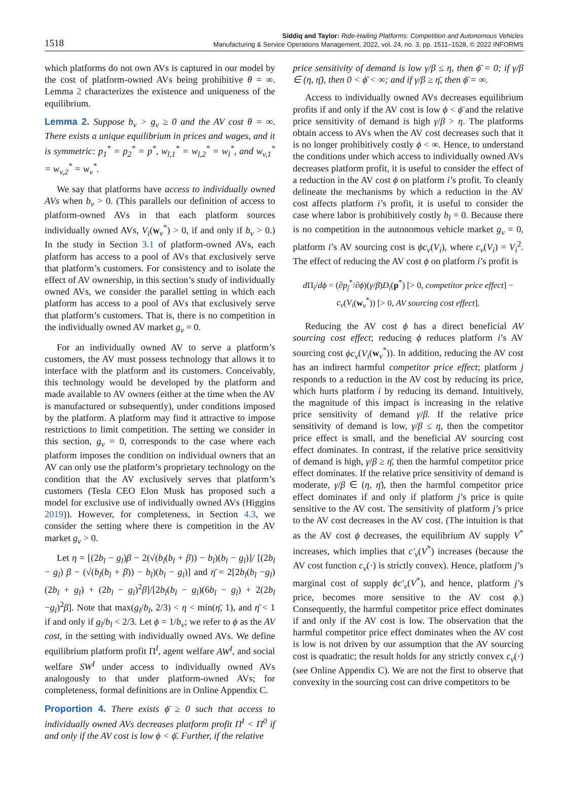1518
Siddiq and Taylor: Ride-Hailing Platforms: Competition and Autonomous Vehicles
Manufacturing & Service Operations Management, 2022, vol. 24, no. 3, pp. 1511–1528, © 2022 INFORMS
which platforms do not own AVs is captured in our model by the cost of platform-owned AVs being prohibitive θ = ∞. Lemma 2 characterizes the existence and uniqueness of the equilibrium.
Lemma 2. Suppose b<sub>v</sub> > g<sub>v</sub> ≥ 0 and the AV cost θ = ∞. There exists a unique equilibrium in prices and wages, and it is symmetric: p<sub>1</sub><sup>*</sup> = p<sub>2</sub><sup>*</sup> = p<sup>*</sup>, w<sub>l,1</sub><sup>*</sup> = w<sub>l,2</sub><sup>*</sup> = w<sub>l</sub><sup>*</sup>, and w<sub>v,1</sub><sup>*</sup> = w<sub>v,2</sub><sup>*</sup> = w<sub>v</sub><sup>*</sup>.
We say that platforms have access to individually owned AVs when b<sub>v</sub> > 0. (This parallels our definition of access to platform-owned AVs in that each platform sources individually owned AVs, V<sub>i</sub>(w<sub>v</sub><sup>*</sup>) > 0, if and only if b<sub>v</sub> > 0.) In the study in Section 3.1 of platform-owned AVs, each platform has access to a pool of AVs that exclusively serve that platform’s customers. For consistency and to isolate the effect of AV ownership, in this section’s study of individually owned AVs, we consider the parallel setting in which each platform has access to a pool of AVs that exclusively serve that platform’s customers. That is, there is no competition in the individually owned AV market g<sub>v</sub> = 0.
For an individually owned AV to serve a platform’s customers, the AV must possess technology that allows it to interface with the platform and its customers. Conceivably, this technology would be developed by the platform and made available to AV owners (either at the time when the AV is manufactured or subsequently), under conditions imposed by the platform. A platform may find it attractive to impose restrictions to limit competition. The setting we consider in this section, g<sub>v</sub> = 0, corresponds to the case where each platform imposes the condition on individual owners that an AV can only use the platform’s proprietary technology on the condition that the AV exclusively serves that platform’s customers (Tesla CEO Elon Musk has proposed such a model for exclusive use of individually owned AVs (Higgins 2019)). However, for completeness, in Section 4.3, we consider the setting where there is competition in the AV market g<sub>v</sub> > 0.
Let η = [(2b<sub>l</sub> − g<sub>l</sub>)β − 2(√(b<sub>l</sub>(b<sub>l</sub> + β)) − b<sub>l</sub>)(b<sub>l</sub> − g<sub>l</sub>)]/ [(2b<sub>l</sub> − g<sub>l</sub>) β − (√(b<sub>l</sub>(b<sub>l</sub> + β)) − b<sub>l</sub>)(b<sub>l</sub> − g<sub>l</sub>)] and η̄ = 2[2b<sub>l</sub>(b<sub>l</sub> −g<sub>l</sub>)(2b<sub>l</sub> + g<sub>l</sub>) + (2b<sub>l</sub> − g<sub>l</sub>)<sup>2</sup>β]/[2b<sub>l</sub>(b<sub>l</sub> − g<sub>l</sub>)(6b<sub>l</sub> − g<sub>l</sub>) + 2(2b<sub>l</sub> −g<sub>l</sub>)<sup>2</sup>β]. Note that max(g<sub>l</sub>/b<sub>l</sub>, 2/3) < η < min(η̄, 1), and η̄ < 1 if and only if g<sub>l</sub>/b<sub>l</sub> < 2/3. Let ϕ = 1/b<sub>v</sub>; we refer to ϕ as the AV cost, in the setting with individually owned AVs. We define equilibrium platform profit Π<sup>I</sup>, agent welfare AW<sup>I</sup>, and social welfare SW<sup>I</sup> under access to individually owned AVs analogously to that under platform-owned AVs; for completeness, formal definitions are in Online Appendix C.
Proportion 4. There exists ϕ̄ ≥ 0 such that access to individually owned AVs decreases platform profit Π<sup>I</sup> < Π<sup>0</sup> if and only if the AV cost is low ϕ < ϕ̄. Further, if the relative
price sensitivity of demand is low γ/β ≤ η, then ϕ̄ = 0; if γ/β ∈ (η, η̄), then 0 < ϕ̄ < ∞; and if γ/β ≥ η̄, then ϕ̄ = ∞.
Access to individually owned AVs decreases equilibrium profits if and only if the AV cost is low ϕ < ϕ̄ and the relative price sensitivity of demand is high γ/β > η. The platforms obtain access to AVs when the AV cost decreases such that it is no longer prohibitively costly ϕ < ∞. Hence, to understand the conditions under which access to individually owned AVs decreases platform profit, it is useful to consider the effect of a reduction in the AV cost ϕ on platform i’s profit. To cleanly delineate the mechanisms by which a reduction in the AV cost affects platform i’s profit, it is useful to consider the case where labor is prohibitively costly b<sub>l</sub> = 0. Because there is no competition in the autonomous vehicle market g<sub>v</sub> = 0, platform i’s AV sourcing cost is ϕc<sub>v</sub>(V<sub>i</sub>), where c<sub>v</sub>(V<sub>i</sub>) = V<sub>i</sub><sup>2</sup>. The effect of reducing the AV cost ϕ on platform i’s profit is
d Π<sub>i</sub>/dϕ = (∂p<sub>j</sub><sup>*</sup>/∂ϕ)(γ/β)D<sub>i</sub>(p<sup>*</sup>) [> 0, competitor price effect] − c<sub>v</sub>(V<sub>i</sub>(w<sub>v</sub><sup>*</sup>)) [> 0, AV sourcing cost effect].
Reducing the AV cost ϕ has a direct beneficial AV sourcing cost effect; reducing ϕ reduces platform i’s AV sourcing cost ϕc<sub>v</sub>(V<sub>i</sub>(w<sub>v</sub><sup>*</sup>)). In addition, reducing the AV cost has an indirect harmful competitor price effect; platform j responds to a reduction in the AV cost by reducing its price, which hurts platform i by reducing its demand. Intuitively, the magnitude of this impact is increasing in the relative price sensitivity of demand γ/β. If the relative price sensitivity of demand is low, γ/β ≤ η, then the competitor price effect is small, and the beneficial AV sourcing cost effect dominates. In contrast, if the relative price sensitivity of demand is high, γ/β ≥ η̄, then the harmful competitor price effect dominates. If the relative price sensitivity of demand is moderate, γ/β ∈ (η, η̄), then the harmful competitor price effect dominates if and only if platform j’s price is quite sensitive to the AV cost. The sensitivity of platform j’s price to the AV cost decreases in the AV cost. (The intuition is that as the AV cost ϕ decreases, the equilibrium AV supply V<sup>*</sup> increases, which implies that c′<sub>v</sub>(V<sup>*</sup>) increases (because the AV cost function c<sub>v</sub>(·) is strictly convex). Hence, platform j’s marginal cost of supply ϕc′<sub>v</sub>(V<sup>*</sup>), and hence, platform j’s price, becomes more sensitive to the AV cost ϕ.) Consequently, the harmful competitor price effect dominates if and only if the AV cost is low. The observation that the harmful competitor price effect dominates when the AV cost is low is not driven by our assumption that the AV sourcing cost is quadratic; the result holds for any strictly convex c<sub>v</sub>(·) (see Online Appendix C). We are not the first to observe that convexity in the sourcing cost can drive competitors to be